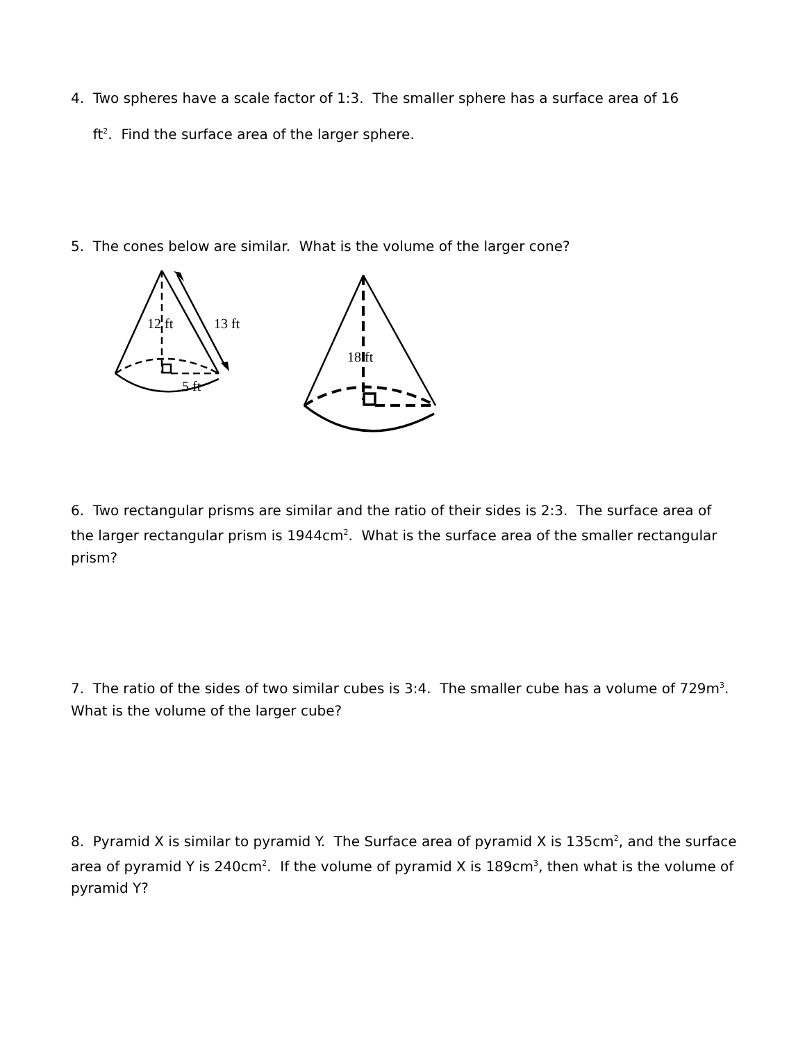4. Two spheres have a scale factor of 1:3. The smaller sphere has a surface area of 16
ft<sup>2</sup>. Find the surface area of the larger sphere.
5. The cones below are similar. What is the volume of the larger cone?
12 ft
13 ft
5 ft
18 ft
6. Two rectangular prisms are similar and the ratio of their sides is 2:3. The surface area of the larger rectangular prism is 1944cm<sup>2</sup>. What is the surface area of the smaller rectangular prism?
7. The ratio of the sides of two similar cubes is 3:4. The smaller cube has a volume of 729m<sup>3</sup>. What is the volume of the larger cube?
8. Pyramid X is similar to pyramid Y. The Surface area of pyramid X is 135cm<sup>2</sup>, and the surface area of pyramid Y is 240cm<sup>2</sup>. If the volume of pyramid X is 189cm<sup>3</sup>, then what is the volume of pyramid Y?